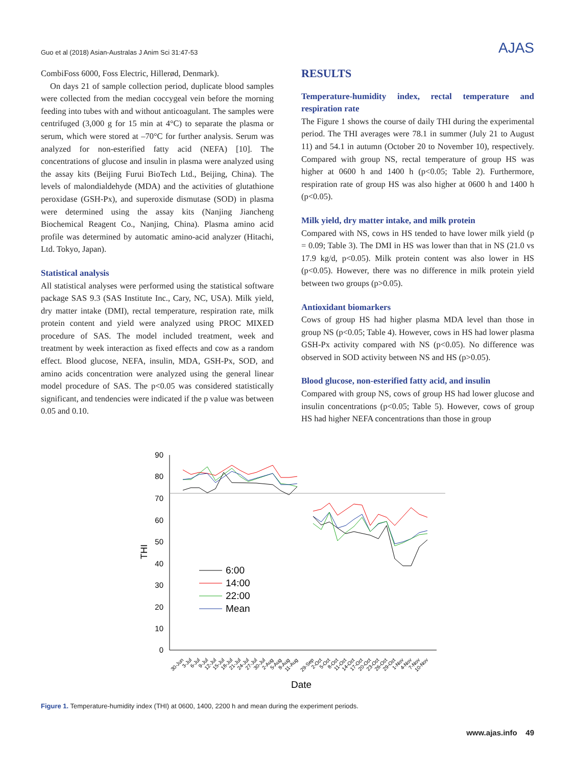Guo et al (2018) Asian-Australas J Anim Sci 31:47-53 AJAS
CombiFoss 6000, Foss Electric, Hillerød, Denmark).
On days 21 of sample collection period, duplicate blood samples were collected from the median coccygeal vein before the morning feeding into tubes with and without anticoagulant. The samples were centrifuged (3,000 g for 15 min at 4°C) to separate the plasma or serum, which were stored at –70°C for further analysis. Serum was analyzed for non-esterified fatty acid (NEFA) [10]. The concentrations of glucose and insulin in plasma were analyzed using the assay kits (Beijing Furui BioTech Ltd., Beijing, China). The levels of malondialdehyde (MDA) and the activities of glutathione peroxidase (GSH-Px), and superoxide dismutase (SOD) in plasma were determined using the assay kits (Nanjing Jiancheng Biochemical Reagent Co., Nanjing, China). Plasma amino acid profile was determined by automatic amino-acid analyzer (Hitachi, Ltd. Tokyo, Japan).
Statistical analysis
All statistical analyses were performed using the statistical software package SAS 9.3 (SAS Institute Inc., Cary, NC, USA). Milk yield, dry matter intake (DMI), rectal temperature, respiration rate, milk protein content and yield were analyzed using PROC MIXED procedure of SAS. The model included treatment, week and treatment by week interaction as fixed effects and cow as a random effect. Blood glucose, NEFA, insulin, MDA, GSH-Px, SOD, and amino acids concentration were analyzed using the general linear model procedure of SAS. The p<0.05 was considered statistically significant, and tendencies were indicated if the p value was between 0.05 and 0.10.
RESULTS
Temperature-humidity index, rectal temperature and respiration rate
The Figure 1 shows the course of daily THI during the experimental period. The THI averages were 78.1 in summer (July 21 to August 11) and 54.1 in autumn (October 20 to November 10), respectively. Compared with group NS, rectal temperature of group HS was higher at 0600 h and 1400 h (p<0.05; Table 2). Furthermore, respiration rate of group HS was also higher at 0600 h and 1400 h (p<0.05).
Milk yield, dry matter intake, and milk protein
Compared with NS, cows in HS tended to have lower milk yield (p = 0.09; Table 3). The DMI in HS was lower than that in NS (21.0 vs 17.9 kg/d, p<0.05). Milk protein content was also lower in HS (p<0.05). However, there was no difference in milk protein yield between two groups (p>0.05).
Antioxidant biomarkers
Cows of group HS had higher plasma MDA level than those in group NS (p<0.05; Table 4). However, cows in HS had lower plasma GSH-Px activity compared with NS (p<0.05). No difference was observed in SOD activity between NS and HS (p>0.05).
Blood glucose, non-esterified fatty acid, and insulin
Compared with group NS, cows of group HS had lower glucose and insulin concentrations (p<0.05; Table 5). However, cows of group HS had higher NEFA concentrations than those in group
90
80
70
60
50
40
30
20
10
0
THI
6:00
14:00
22:00
Mean
Date
30-Jun
3-Jul
6-Jul
9-Jul
12-Jul
15-Jul
18-Jul
21-Jul
24-Jul
27-Jul
30-Jul
2-Aug
5-Aug
8-Aug
11-Aug
29-Sep
2-Oct
5-Oct
8-Oct
11-Oct
14-Oct
17-Oct
20-Oct
23-Oct
26-Oct
29-Oct
1-Nov
4-Nov
7-Nov
10-Nov
Figure 1. Temperature-humidity index (THI) at 0600, 1400, 2200 h and mean during the experiment periods.
www.ajas.info 49